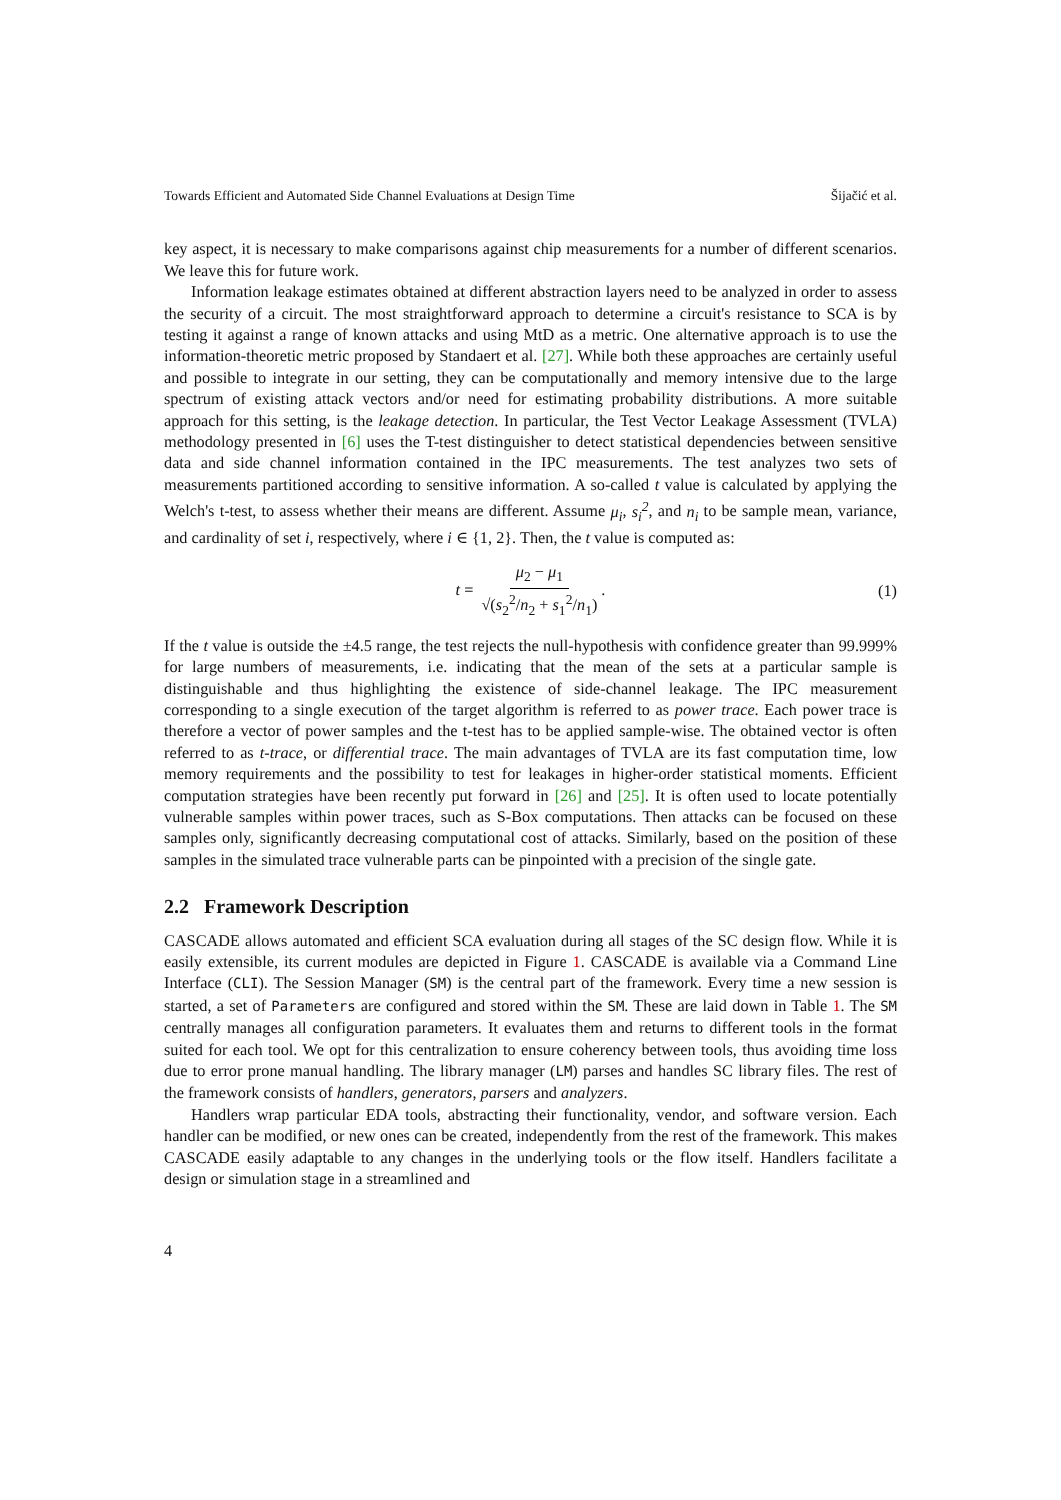Towards Efficient and Automated Side Channel Evaluations at Design Time Šijačić et al.
key aspect, it is necessary to make comparisons against chip measurements for a number of different scenarios. We leave this for future work.
Information leakage estimates obtained at different abstraction layers need to be analyzed in order to assess the security of a circuit. The most straightforward approach to determine a circuit's resistance to SCA is by testing it against a range of known attacks and using MtD as a metric. One alternative approach is to use the information-theoretic metric proposed by Standaert et al. [27]. While both these approaches are certainly useful and possible to integrate in our setting, they can be computationally and memory intensive due to the large spectrum of existing attack vectors and/or need for estimating probability distributions. A more suitable approach for this setting, is the leakage detection. In particular, the Test Vector Leakage Assessment (TVLA) methodology presented in [6] uses the T-test distinguisher to detect statistical dependencies between sensitive data and side channel information contained in the IPC measurements. The test analyzes two sets of measurements partitioned according to sensitive information. A so-called t value is calculated by applying the Welch's t-test, to assess whether their means are different. Assume μ<sub>i</sub>, s<sub>i</sub><sup>2</sup>, and n<sub>i</sub> to be sample mean, variance, and cardinality of set i, respectively, where i ∈ {1, 2}. Then, the t value is computed as:
t = μ<sub>2</sub> − μ<sub>1</sub> √(s<sub>2</sub><sup>2</sup>/n<sub>2</sub> + s<sub>1</sub><sup>2</sup>/n<sub>1</sub>). (1)
If the t value is outside the ±4.5 range, the test rejects the null-hypothesis with confidence greater than 99.999% for large numbers of measurements, i.e. indicating that the mean of the sets at a particular sample is distinguishable and thus highlighting the existence of side-channel leakage. The IPC measurement corresponding to a single execution of the target algorithm is referred to as power trace. Each power trace is therefore a vector of power samples and the t-test has to be applied sample-wise. The obtained vector is often referred to as t-trace, or differential trace. The main advantages of TVLA are its fast computation time, low memory requirements and the possibility to test for leakages in higher-order statistical moments. Efficient computation strategies have been recently put forward in [26] and [25]. It is often used to locate potentially vulnerable samples within power traces, such as S-Box computations. Then attacks can be focused on these samples only, significantly decreasing computational cost of attacks. Similarly, based on the position of these samples in the simulated trace vulnerable parts can be pinpointed with a precision of the single gate.
2.2 Framework Description
CASCADE allows automated and efficient SCA evaluation during all stages of the SC design flow. While it is easily extensible, its current modules are depicted in Figure 1. CASCADE is available via a Command Line Interface (CLI). The Session Manager (SM) is the central part of the framework. Every time a new session is started, a set of Parameters are configured and stored within the SM. These are laid down in Table 1. The SM centrally manages all configuration parameters. It evaluates them and returns to different tools in the format suited for each tool. We opt for this centralization to ensure coherency between tools, thus avoiding time loss due to error prone manual handling. The library manager (LM) parses and handles SC library files. The rest of the framework consists of handlers, generators, parsers and analyzers.
Handlers wrap particular EDA tools, abstracting their functionality, vendor, and software version. Each handler can be modified, or new ones can be created, independently from the rest of the framework. This makes CASCADE easily adaptable to any changes in the underlying tools or the flow itself. Handlers facilitate a design or simulation stage in a streamlined and
4